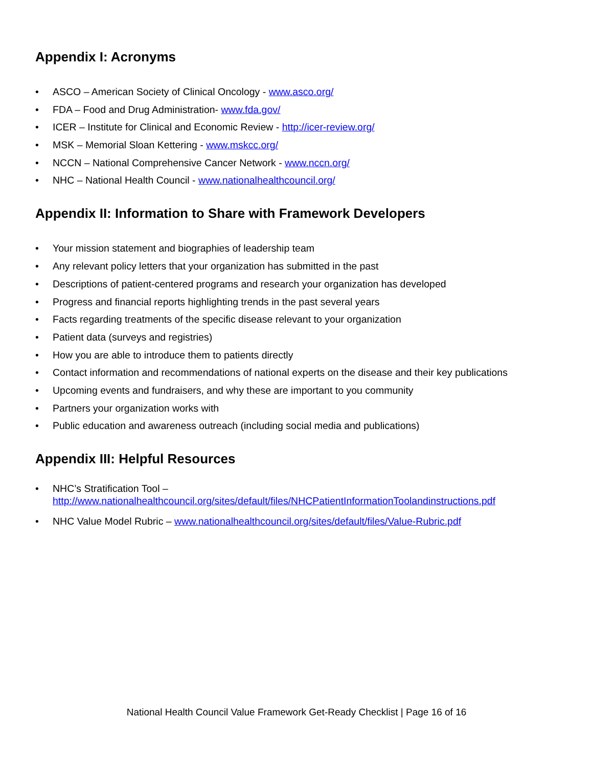Appendix I: Acronyms
• ASCO – American Society of Clinical Oncology - www.asco.org/
• FDA – Food and Drug Administration- www.fda.gov/
• ICER – Institute for Clinical and Economic Review - http://icer-review.org/
• MSK – Memorial Sloan Kettering - www.mskcc.org/
• NCCN – National Comprehensive Cancer Network - www.nccn.org/
• NHC – National Health Council - www.nationalhealthcouncil.org/
Appendix II: Information to Share with Framework Developers
• Your mission statement and biographies of leadership team
• Any relevant policy letters that your organization has submitted in the past
• Descriptions of patient-centered programs and research your organization has developed
• Progress and financial reports highlighting trends in the past several years
• Facts regarding treatments of the specific disease relevant to your organization
• Patient data (surveys and registries)
• How you are able to introduce them to patients directly
• Contact information and recommendations of national experts on the disease and their key publications
• Upcoming events and fundraisers, and why these are important to you community
• Partners your organization works with
• Public education and awareness outreach (including social media and publications)
Appendix III: Helpful Resources
• NHC’s Stratification Tool –
http://www.nationalhealthcouncil.org/sites/default/files/NHCPatientInformationToolandinstructions.pdf
• NHC Value Model Rubric – www.nationalhealthcouncil.org/sites/default/files/Value-Rubric.pdf
National Health Council Value Framework Get-Ready Checklist | Page 16 of 16